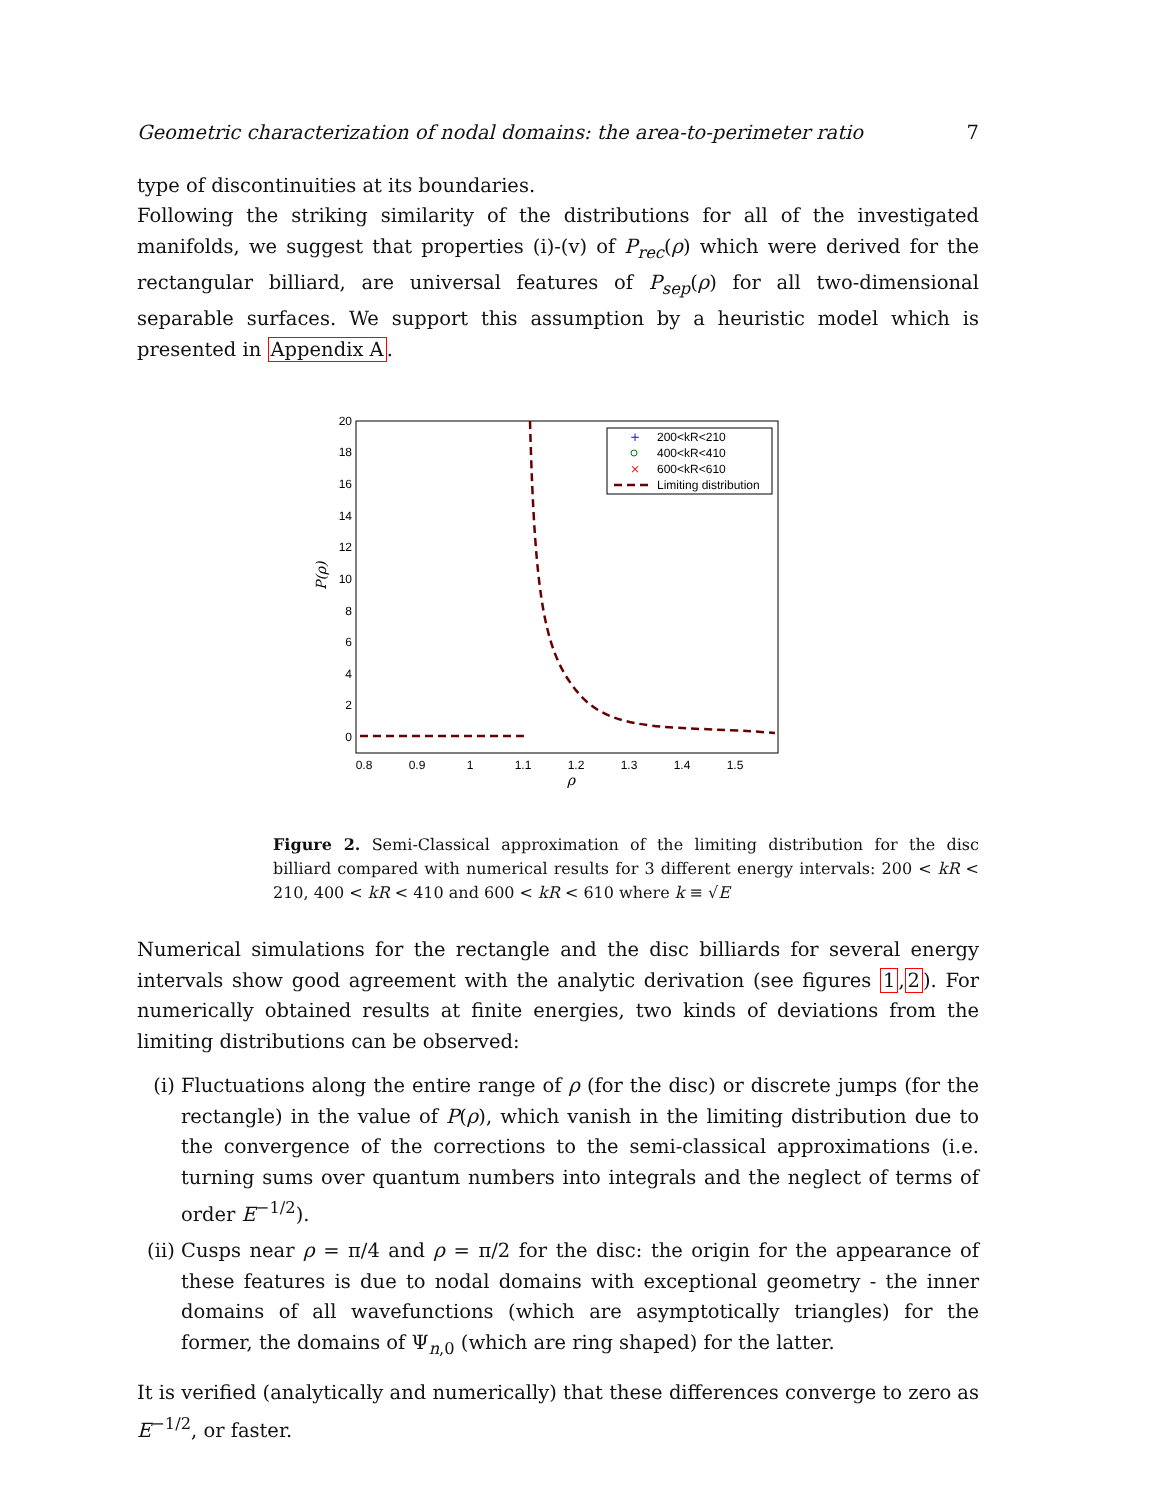Geometric characterization of nodal domains: the area-to-perimeter ratio 7
type of discontinuities at its boundaries.
Following the striking similarity of the distributions for all of the investigated manifolds, we suggest that properties (i)-(v) of P<sub>rec</sub>(ρ) which were derived for the rectangular billiard, are universal features of P<sub>sep</sub>(ρ) for all two-dimensional separable surfaces. We support this assumption by a heuristic model which is presented in Appendix A.
20
18
16
14
12
10
8
6
4
2
0
0.8
0.9
1
1.1
1.2
1.3
1.4
1.5
ρ
P(ρ)
200<kR<210
400<kR<410
600<kR<610
Limiting distribution
+
×
Figure 2. Semi-Classical approximation of the limiting distribution for the disc billiard compared with numerical results for 3 different energy intervals: 200 < kR < 210, 400 < kR < 410 and 600 < kR < 610 where k ≡ √E
Numerical simulations for the rectangle and the disc billiards for several energy intervals show good agreement with the analytic derivation (see figures 1,2). For numerically obtained results at finite energies, two kinds of deviations from the limiting distributions can be observed:
(i) Fluctuations along the entire range of ρ (for the disc) or discrete jumps (for the rectangle) in the value of P(ρ), which vanish in the limiting distribution due to the convergence of the corrections to the semi-classical approximations (i.e. turning sums over quantum numbers into integrals and the neglect of terms of order E<sup>−1/2</sup>).
(ii) Cusps near ρ = π/4 and ρ = π/2 for the disc: the origin for the appearance of these features is due to nodal domains with exceptional geometry - the inner domains of all wavefunctions (which are asymptotically triangles) for the former, the domains of Ψ<sub>n,0</sub> (which are ring shaped) for the latter.
It is verified (analytically and numerically) that these differences converge to zero as E<sup>−1/2</sup>, or faster.